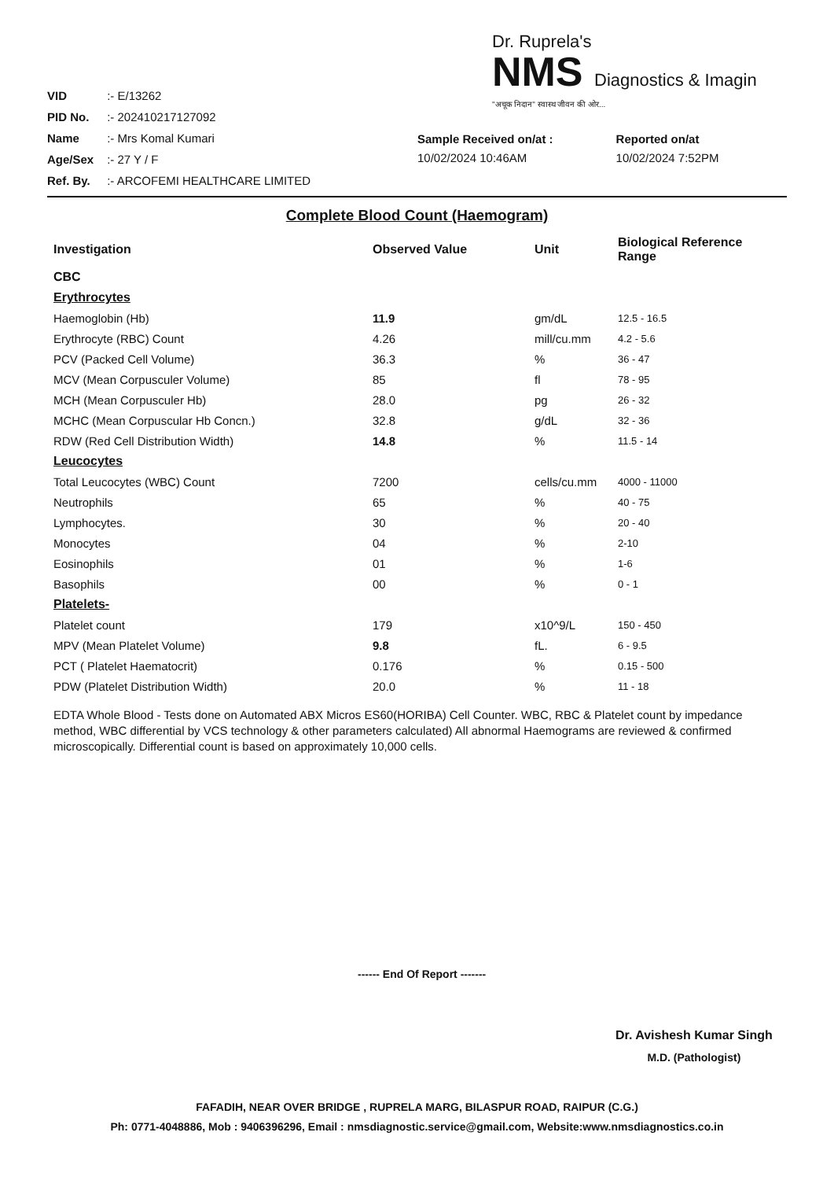VID :- E/13262
PID No. :- 202410217127092
Name :- Mrs Komal Kumari
Age/Sex :- 27 Y / F
Ref. By. :- ARCOFEMI HEALTHCARE LIMITED
Dr. Ruprela's
NMS Diagnostics & Imagin
"अचूक निदान" स्वास्थ जीवन की ओर...
Sample Received on/at :
10/02/2024 10:46AM
Reported on/at
10/02/2024 7:52PM
Complete Blood Count (Haemogram)
| Investigation | Observed Value | Unit | Biological Reference Range |
| --- | --- | --- | --- |
| CBC | | | |
| Erythrocytes | | | |
| Haemoglobin (Hb) | 11.9 | gm/dL | 12.5 - 16.5 |
| Erythrocyte (RBC) Count | 4.26 | mill/cu.mm | 4.2 - 5.6 |
| PCV (Packed Cell Volume) | 36.3 | % | 36 - 47 |
| MCV (Mean Corpusculer Volume) | 85 | fl | 78 - 95 |
| MCH (Mean Corpusculer Hb) | 28.0 | pg | 26 - 32 |
| MCHC (Mean Corpuscular Hb Concn.) | 32.8 | g/dL | 32 - 36 |
| RDW (Red Cell Distribution Width) | 14.8 | % | 11.5 - 14 |
| Leucocytes | | | |
| Total Leucocytes (WBC) Count | 7200 | cells/cu.mm | 4000 - 11000 |
| Neutrophils | 65 | % | 40 - 75 |
| Lymphocytes. | 30 | % | 20 - 40 |
| Monocytes | 04 | % | 2-10 |
| Eosinophils | 01 | % | 1-6 |
| Basophils | 00 | % | 0 - 1 |
| Platelets- | | | |
| Platelet count | 179 | x10^9/L | 150 - 450 |
| MPV (Mean Platelet Volume) | 9.8 | fL. | 6 - 9.5 |
| PCT ( Platelet Haematocrit) | 0.176 | % | 0.15 - 500 |
| PDW (Platelet Distribution Width) | 20.0 | % | 11 - 18 |
EDTA Whole Blood - Tests done on Automated ABX Micros ES60(HORIBA) Cell Counter. WBC, RBC & Platelet count by impedance method, WBC differential by VCS technology & other parameters calculated) All abnormal Haemograms are reviewed & confirmed microscopically. Differential count is based on approximately 10,000 cells.
------ End Of Report -------
Dr. Avishesh Kumar Singh
M.D. (Pathologist)
FAFADIH, NEAR OVER BRIDGE , RUPRELA MARG, BILASPUR ROAD, RAIPUR (C.G.)
Ph: 0771-4048886, Mob : 9406396296, Email : nmsdiagnostic.service@gmail.com, Website:www.nmsdiagnostics.co.in